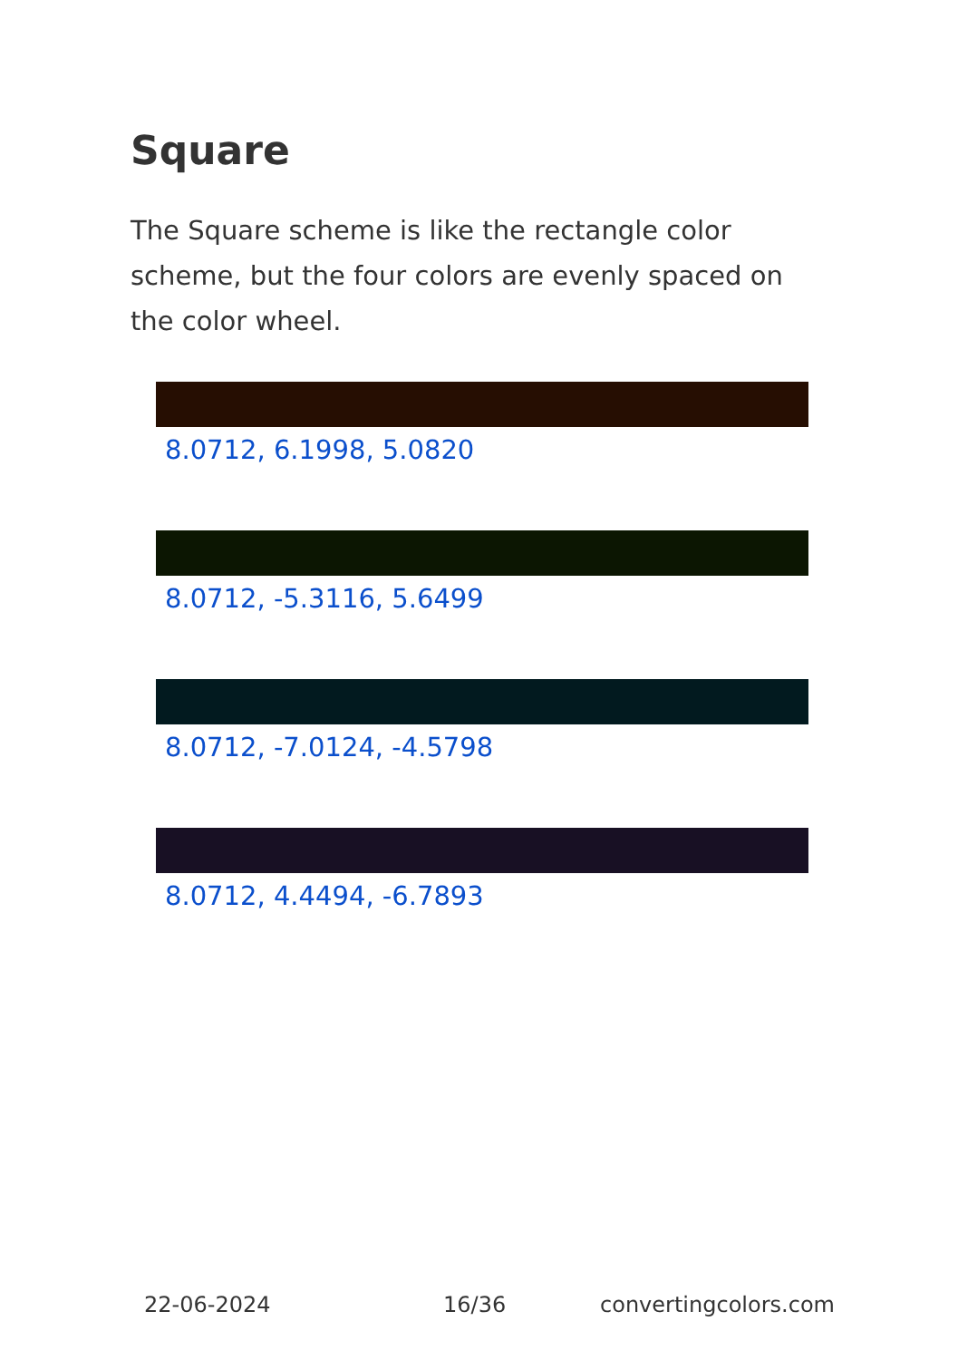Square
The Square scheme is like the rectangle color scheme, but the four colors are evenly spaced on the color wheel.
8.0712, 6.1998, 5.0820
8.0712, -5.3116, 5.6499
8.0712, -7.0124, -4.5798
8.0712, 4.4494, -6.7893
22-06-2024 16/36 convertingcolors.com